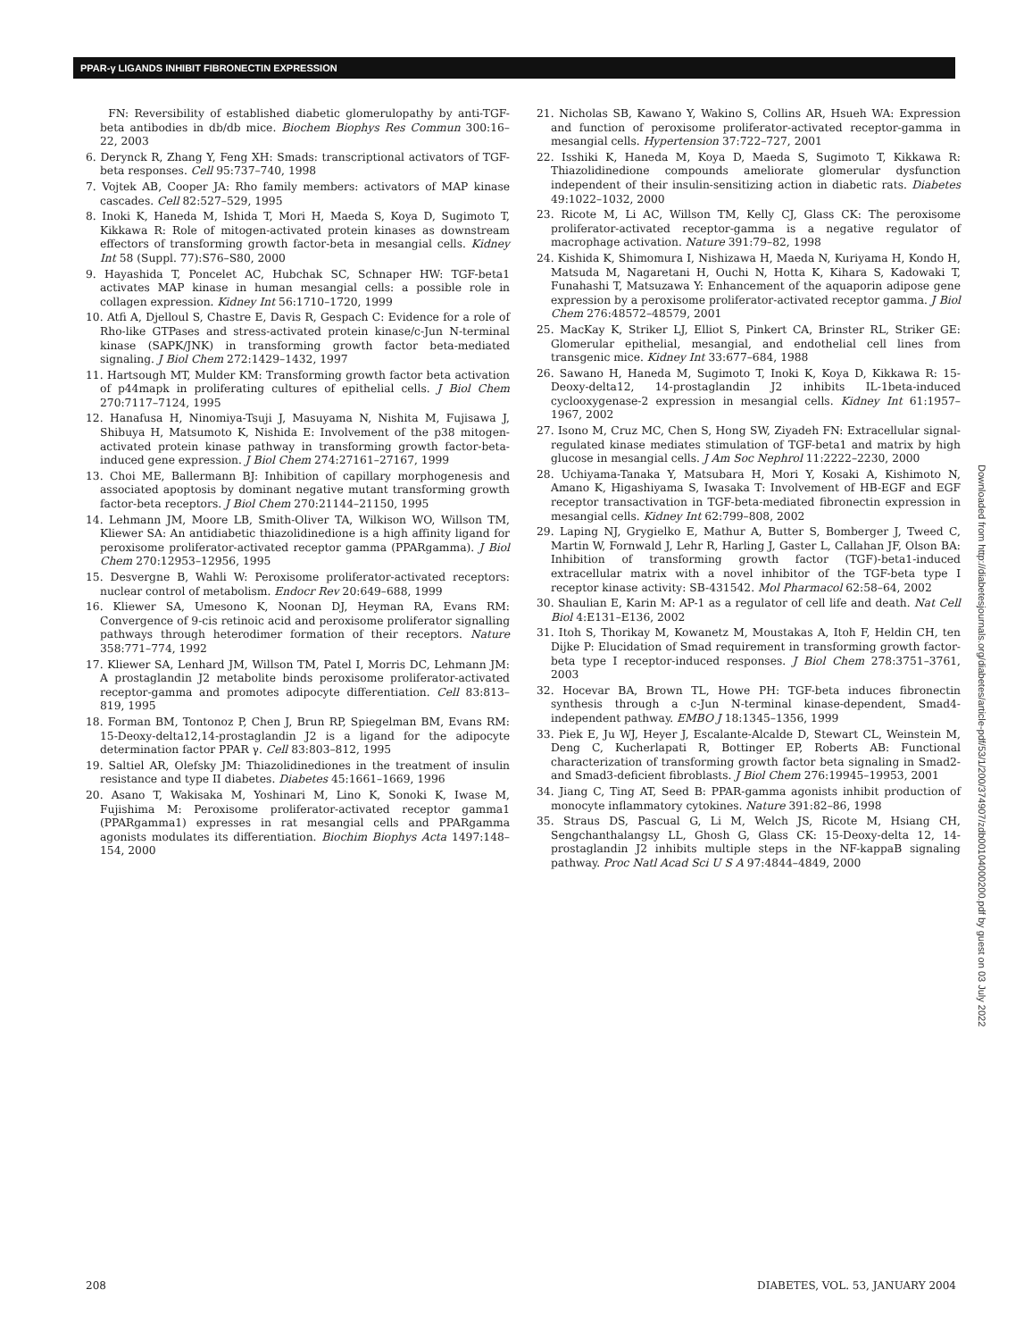PPAR-γ LIGANDS INHIBIT FIBRONECTIN EXPRESSION
FN: Reversibility of established diabetic glomerulopathy by anti-TGF-beta antibodies in db/db mice. Biochem Biophys Res Commun 300:16–22, 2003
6. Derynck R, Zhang Y, Feng XH: Smads: transcriptional activators of TGF-beta responses. Cell 95:737–740, 1998
7. Vojtek AB, Cooper JA: Rho family members: activators of MAP kinase cascades. Cell 82:527–529, 1995
8. Inoki K, Haneda M, Ishida T, Mori H, Maeda S, Koya D, Sugimoto T, Kikkawa R: Role of mitogen-activated protein kinases as downstream effectors of transforming growth factor-beta in mesangial cells. Kidney Int 58 (Suppl. 77):S76–S80, 2000
9. Hayashida T, Poncelet AC, Hubchak SC, Schnaper HW: TGF-beta1 activates MAP kinase in human mesangial cells: a possible role in collagen expression. Kidney Int 56:1710–1720, 1999
10. Atfi A, Djelloul S, Chastre E, Davis R, Gespach C: Evidence for a role of Rho-like GTPases and stress-activated protein kinase/c-Jun N-terminal kinase (SAPK/JNK) in transforming growth factor beta-mediated signaling. J Biol Chem 272:1429–1432, 1997
11. Hartsough MT, Mulder KM: Transforming growth factor beta activation of p44mapk in proliferating cultures of epithelial cells. J Biol Chem 270:7117–7124, 1995
12. Hanafusa H, Ninomiya-Tsuji J, Masuyama N, Nishita M, Fujisawa J, Shibuya H, Matsumoto K, Nishida E: Involvement of the p38 mitogen-activated protein kinase pathway in transforming growth factor-beta-induced gene expression. J Biol Chem 274:27161–27167, 1999
13. Choi ME, Ballermann BJ: Inhibition of capillary morphogenesis and associated apoptosis by dominant negative mutant transforming growth factor-beta receptors. J Biol Chem 270:21144–21150, 1995
14. Lehmann JM, Moore LB, Smith-Oliver TA, Wilkison WO, Willson TM, Kliewer SA: An antidiabetic thiazolidinedione is a high affinity ligand for peroxisome proliferator-activated receptor gamma (PPARgamma). J Biol Chem 270:12953–12956, 1995
15. Desvergne B, Wahli W: Peroxisome proliferator-activated receptors: nuclear control of metabolism. Endocr Rev 20:649–688, 1999
16. Kliewer SA, Umesono K, Noonan DJ, Heyman RA, Evans RM: Convergence of 9-cis retinoic acid and peroxisome proliferator signalling pathways through heterodimer formation of their receptors. Nature 358:771–774, 1992
17. Kliewer SA, Lenhard JM, Willson TM, Patel I, Morris DC, Lehmann JM: A prostaglandin J2 metabolite binds peroxisome proliferator-activated receptor-gamma and promotes adipocyte differentiation. Cell 83:813–819, 1995
18. Forman BM, Tontonoz P, Chen J, Brun RP, Spiegelman BM, Evans RM: 15-Deoxy-delta12,14-prostaglandin J2 is a ligand for the adipocyte determination factor PPAR γ. Cell 83:803–812, 1995
19. Saltiel AR, Olefsky JM: Thiazolidinediones in the treatment of insulin resistance and type II diabetes. Diabetes 45:1661–1669, 1996
20. Asano T, Wakisaka M, Yoshinari M, Lino K, Sonoki K, Iwase M, Fujishima M: Peroxisome proliferator-activated receptor gamma1 (PPARgamma1) expresses in rat mesangial cells and PPARgamma agonists modulates its differentiation. Biochim Biophys Acta 1497:148–154, 2000
21. Nicholas SB, Kawano Y, Wakino S, Collins AR, Hsueh WA: Expression and function of peroxisome proliferator-activated receptor-gamma in mesangial cells. Hypertension 37:722–727, 2001
22. Isshiki K, Haneda M, Koya D, Maeda S, Sugimoto T, Kikkawa R: Thiazolidinedione compounds ameliorate glomerular dysfunction independent of their insulin-sensitizing action in diabetic rats. Diabetes 49:1022–1032, 2000
23. Ricote M, Li AC, Willson TM, Kelly CJ, Glass CK: The peroxisome proliferator-activated receptor-gamma is a negative regulator of macrophage activation. Nature 391:79–82, 1998
24. Kishida K, Shimomura I, Nishizawa H, Maeda N, Kuriyama H, Kondo H, Matsuda M, Nagaretani H, Ouchi N, Hotta K, Kihara S, Kadowaki T, Funahashi T, Matsuzawa Y: Enhancement of the aquaporin adipose gene expression by a peroxisome proliferator-activated receptor gamma. J Biol Chem 276:48572–48579, 2001
25. MacKay K, Striker LJ, Elliot S, Pinkert CA, Brinster RL, Striker GE: Glomerular epithelial, mesangial, and endothelial cell lines from transgenic mice. Kidney Int 33:677–684, 1988
26. Sawano H, Haneda M, Sugimoto T, Inoki K, Koya D, Kikkawa R: 15-Deoxy-delta12, 14-prostaglandin J2 inhibits IL-1beta-induced cyclooxygenase-2 expression in mesangial cells. Kidney Int 61:1957–1967, 2002
27. Isono M, Cruz MC, Chen S, Hong SW, Ziyadeh FN: Extracellular signal-regulated kinase mediates stimulation of TGF-beta1 and matrix by high glucose in mesangial cells. J Am Soc Nephrol 11:2222–2230, 2000
28. Uchiyama-Tanaka Y, Matsubara H, Mori Y, Kosaki A, Kishimoto N, Amano K, Higashiyama S, Iwasaka T: Involvement of HB-EGF and EGF receptor transactivation in TGF-beta-mediated fibronectin expression in mesangial cells. Kidney Int 62:799–808, 2002
29. Laping NJ, Grygielko E, Mathur A, Butter S, Bomberger J, Tweed C, Martin W, Fornwald J, Lehr R, Harling J, Gaster L, Callahan JF, Olson BA: Inhibition of transforming growth factor (TGF)-beta1-induced extracellular matrix with a novel inhibitor of the TGF-beta type I receptor kinase activity: SB-431542. Mol Pharmacol 62:58–64, 2002
30. Shaulian E, Karin M: AP-1 as a regulator of cell life and death. Nat Cell Biol 4:E131–E136, 2002
31. Itoh S, Thorikay M, Kowanetz M, Moustakas A, Itoh F, Heldin CH, ten Dijke P: Elucidation of Smad requirement in transforming growth factor-beta type I receptor-induced responses. J Biol Chem 278:3751–3761, 2003
32. Hocevar BA, Brown TL, Howe PH: TGF-beta induces fibronectin synthesis through a c-Jun N-terminal kinase-dependent, Smad4-independent pathway. EMBO J 18:1345–1356, 1999
33. Piek E, Ju WJ, Heyer J, Escalante-Alcalde D, Stewart CL, Weinstein M, Deng C, Kucherlapati R, Bottinger EP, Roberts AB: Functional characterization of transforming growth factor beta signaling in Smad2- and Smad3-deficient fibroblasts. J Biol Chem 276:19945–19953, 2001
34. Jiang C, Ting AT, Seed B: PPAR-gamma agonists inhibit production of monocyte inflammatory cytokines. Nature 391:82–86, 1998
35. Straus DS, Pascual G, Li M, Welch JS, Ricote M, Hsiang CH, Sengchanthalangsy LL, Ghosh G, Glass CK: 15-Deoxy-delta 12, 14-prostaglandin J2 inhibits multiple steps in the NF-kappaB signaling pathway. Proc Natl Acad Sci U S A 97:4844–4849, 2000
Downloaded from http://diabetesjournals.org/diabetes/article-pdf/53/1/200/374907/zdb00104000200.pdf by guest on 03 July 2022
208 DIABETES, VOL. 53, JANUARY 2004